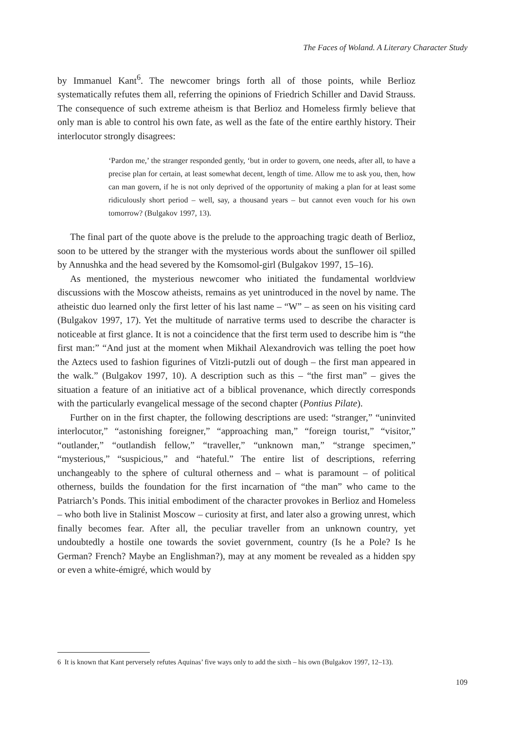The Faces of Woland. A Literary Character Study
by Immanuel Kant<sup>6</sup>. The newcomer brings forth all of those points, while Berlioz systematically refutes them all, referring the opinions of Friedrich Schiller and David Strauss. The consequence of such extreme atheism is that Berlioz and Homeless firmly believe that only man is able to control his own fate, as well as the fate of the entire earthly history. Their interlocutor strongly disagrees:
‘Pardon me,’ the stranger responded gently, ‘but in order to govern, one needs, after all, to have a precise plan for certain, at least somewhat decent, length of time. Allow me to ask you, then, how can man govern, if he is not only deprived of the opportunity of making a plan for at least some ridiculously short period – well, say, a thousand years – but cannot even vouch for his own tomorrow? (Bulgakov 1997, 13).
The final part of the quote above is the prelude to the approaching tragic death of Berlioz, soon to be uttered by the stranger with the mysterious words about the sunflower oil spilled by Annushka and the head severed by the Komsomol-girl (Bulgakov 1997, 15–16).
As mentioned, the mysterious newcomer who initiated the fundamental worldview discussions with the Moscow atheists, remains as yet unintroduced in the novel by name. The atheistic duo learned only the first letter of his last name – “W” – as seen on his visiting card (Bulgakov 1997, 17). Yet the multitude of narrative terms used to describe the character is noticeable at first glance. It is not a coincidence that the first term used to describe him is “the first man:” “And just at the moment when Mikhail Alexandrovich was telling the poet how the Aztecs used to fashion figurines of Vitzli-putzli out of dough – the first man appeared in the walk.” (Bulgakov 1997, 10). A description such as this – “the first man” – gives the situation a feature of an initiative act of a biblical provenance, which directly corresponds with the particularly evangelical message of the second chapter (Pontius Pilate).
Further on in the first chapter, the following descriptions are used: “stranger,” “uninvited interlocutor,” “astonishing foreigner,” “approaching man,” “foreign tourist,” “visitor,” “outlander,” “outlandish fellow,” “traveller,” “unknown man,” “strange specimen,” “mysterious,” “suspicious,” and “hateful.” The entire list of descriptions, referring unchangeably to the sphere of cultural otherness and – what is paramount – of political otherness, builds the foundation for the first incarnation of “the man” who came to the Patriarch’s Ponds. This initial embodiment of the character provokes in Berlioz and Homeless – who both live in Stalinist Moscow – curiosity at first, and later also a growing unrest, which finally becomes fear. After all, the peculiar traveller from an unknown country, yet undoubtedly a hostile one towards the soviet government, country (Is he a Pole? Is he German? French? Maybe an Englishman?), may at any moment be revealed as a hidden spy or even a white-émigré, which would by
6 It is known that Kant perversely refutes Aquinas’ five ways only to add the sixth – his own (Bulgakov 1997, 12–13).
109